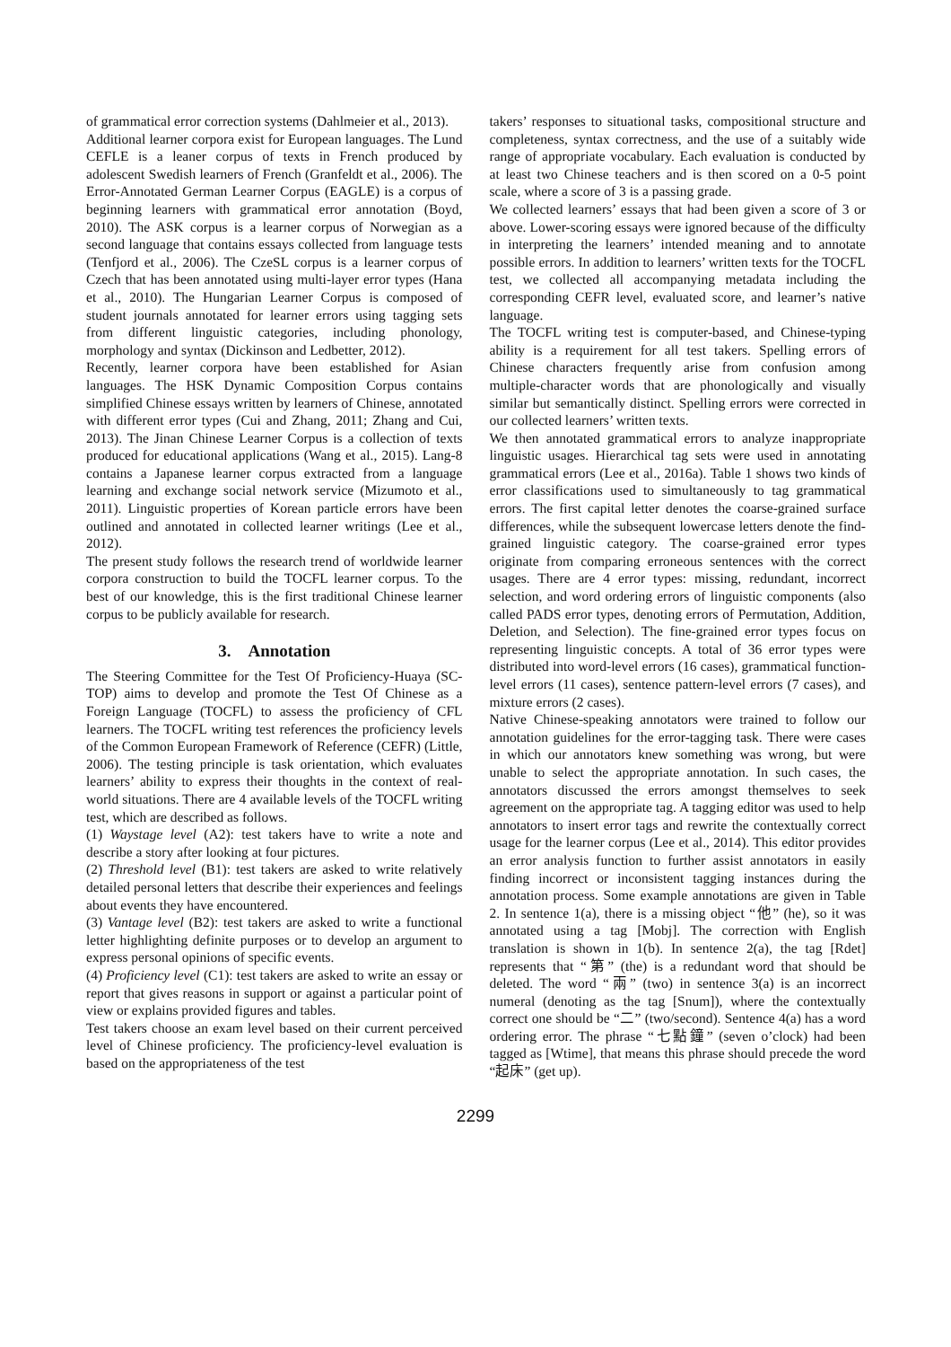of grammatical error correction systems (Dahlmeier et al., 2013).
Additional learner corpora exist for European languages. The Lund CEFLE is a leaner corpus of texts in French produced by adolescent Swedish learners of French (Granfeldt et al., 2006). The Error-Annotated German Learner Corpus (EAGLE) is a corpus of beginning learners with grammatical error annotation (Boyd, 2010). The ASK corpus is a learner corpus of Norwegian as a second language that contains essays collected from language tests (Tenfjord et al., 2006). The CzeSL corpus is a learner corpus of Czech that has been annotated using multi-layer error types (Hana et al., 2010). The Hungarian Learner Corpus is composed of student journals annotated for learner errors using tagging sets from different linguistic categories, including phonology, morphology and syntax (Dickinson and Ledbetter, 2012).
Recently, learner corpora have been established for Asian languages. The HSK Dynamic Composition Corpus contains simplified Chinese essays written by learners of Chinese, annotated with different error types (Cui and Zhang, 2011; Zhang and Cui, 2013). The Jinan Chinese Learner Corpus is a collection of texts produced for educational applications (Wang et al., 2015). Lang-8 contains a Japanese learner corpus extracted from a language learning and exchange social network service (Mizumoto et al., 2011). Linguistic properties of Korean particle errors have been outlined and annotated in collected learner writings (Lee et al., 2012).
The present study follows the research trend of worldwide learner corpora construction to build the TOCFL learner corpus. To the best of our knowledge, this is the first traditional Chinese learner corpus to be publicly available for research.
3. Annotation
The Steering Committee for the Test Of Proficiency-Huaya (SC-TOP) aims to develop and promote the Test Of Chinese as a Foreign Language (TOCFL) to assess the proficiency of CFL learners. The TOCFL writing test references the proficiency levels of the Common European Framework of Reference (CEFR) (Little, 2006). The testing principle is task orientation, which evaluates learners’ ability to express their thoughts in the context of real-world situations. There are 4 available levels of the TOCFL writing test, which are described as follows.
(1) Waystage level (A2): test takers have to write a note and describe a story after looking at four pictures.
(2) Threshold level (B1): test takers are asked to write relatively detailed personal letters that describe their experiences and feelings about events they have encountered.
(3) Vantage level (B2): test takers are asked to write a functional letter highlighting definite purposes or to develop an argument to express personal opinions of specific events.
(4) Proficiency level (C1): test takers are asked to write an essay or report that gives reasons in support or against a particular point of view or explains provided figures and tables.
Test takers choose an exam level based on their current perceived level of Chinese proficiency. The proficiency-level evaluation is based on the appropriateness of the test
takers’ responses to situational tasks, compositional structure and completeness, syntax correctness, and the use of a suitably wide range of appropriate vocabulary. Each evaluation is conducted by at least two Chinese teachers and is then scored on a 0-5 point scale, where a score of 3 is a passing grade.
We collected learners’ essays that had been given a score of 3 or above. Lower-scoring essays were ignored because of the difficulty in interpreting the learners’ intended meaning and to annotate possible errors. In addition to learners’ written texts for the TOCFL test, we collected all accompanying metadata including the corresponding CEFR level, evaluated score, and learner’s native language.
The TOCFL writing test is computer-based, and Chinese-typing ability is a requirement for all test takers. Spelling errors of Chinese characters frequently arise from confusion among multiple-character words that are phonologically and visually similar but semantically distinct. Spelling errors were corrected in our collected learners’ written texts.
We then annotated grammatical errors to analyze inappropriate linguistic usages. Hierarchical tag sets were used in annotating grammatical errors (Lee et al., 2016a). Table 1 shows two kinds of error classifications used to simultaneously to tag grammatical errors. The first capital letter denotes the coarse-grained surface differences, while the subsequent lowercase letters denote the find-grained linguistic category. The coarse-grained error types originate from comparing erroneous sentences with the correct usages. There are 4 error types: missing, redundant, incorrect selection, and word ordering errors of linguistic components (also called PADS error types, denoting errors of Permutation, Addition, Deletion, and Selection). The fine-grained error types focus on representing linguistic concepts. A total of 36 error types were distributed into word-level errors (16 cases), grammatical function-level errors (11 cases), sentence pattern-level errors (7 cases), and mixture errors (2 cases).
Native Chinese-speaking annotators were trained to follow our annotation guidelines for the error-tagging task. There were cases in which our annotators knew something was wrong, but were unable to select the appropriate annotation. In such cases, the annotators discussed the errors amongst themselves to seek agreement on the appropriate tag. A tagging editor was used to help annotators to insert error tags and rewrite the contextually correct usage for the learner corpus (Lee et al., 2014). This editor provides an error analysis function to further assist annotators in easily finding incorrect or inconsistent tagging instances during the annotation process. Some example annotations are given in Table 2. In sentence 1(a), there is a missing object “他” (he), so it was annotated using a tag [Mobj]. The correction with English translation is shown in 1(b). In sentence 2(a), the tag [Rdet] represents that “第” (the) is a redundant word that should be deleted. The word “兩” (two) in sentence 3(a) is an incorrect numeral (denoting as the tag [Snum]), where the contextually correct one should be “二” (two/second). Sentence 4(a) has a word ordering error. The phrase “七點鐘” (seven o’clock) had been tagged as [Wtime], that means this phrase should precede the word “起床” (get up).
2299